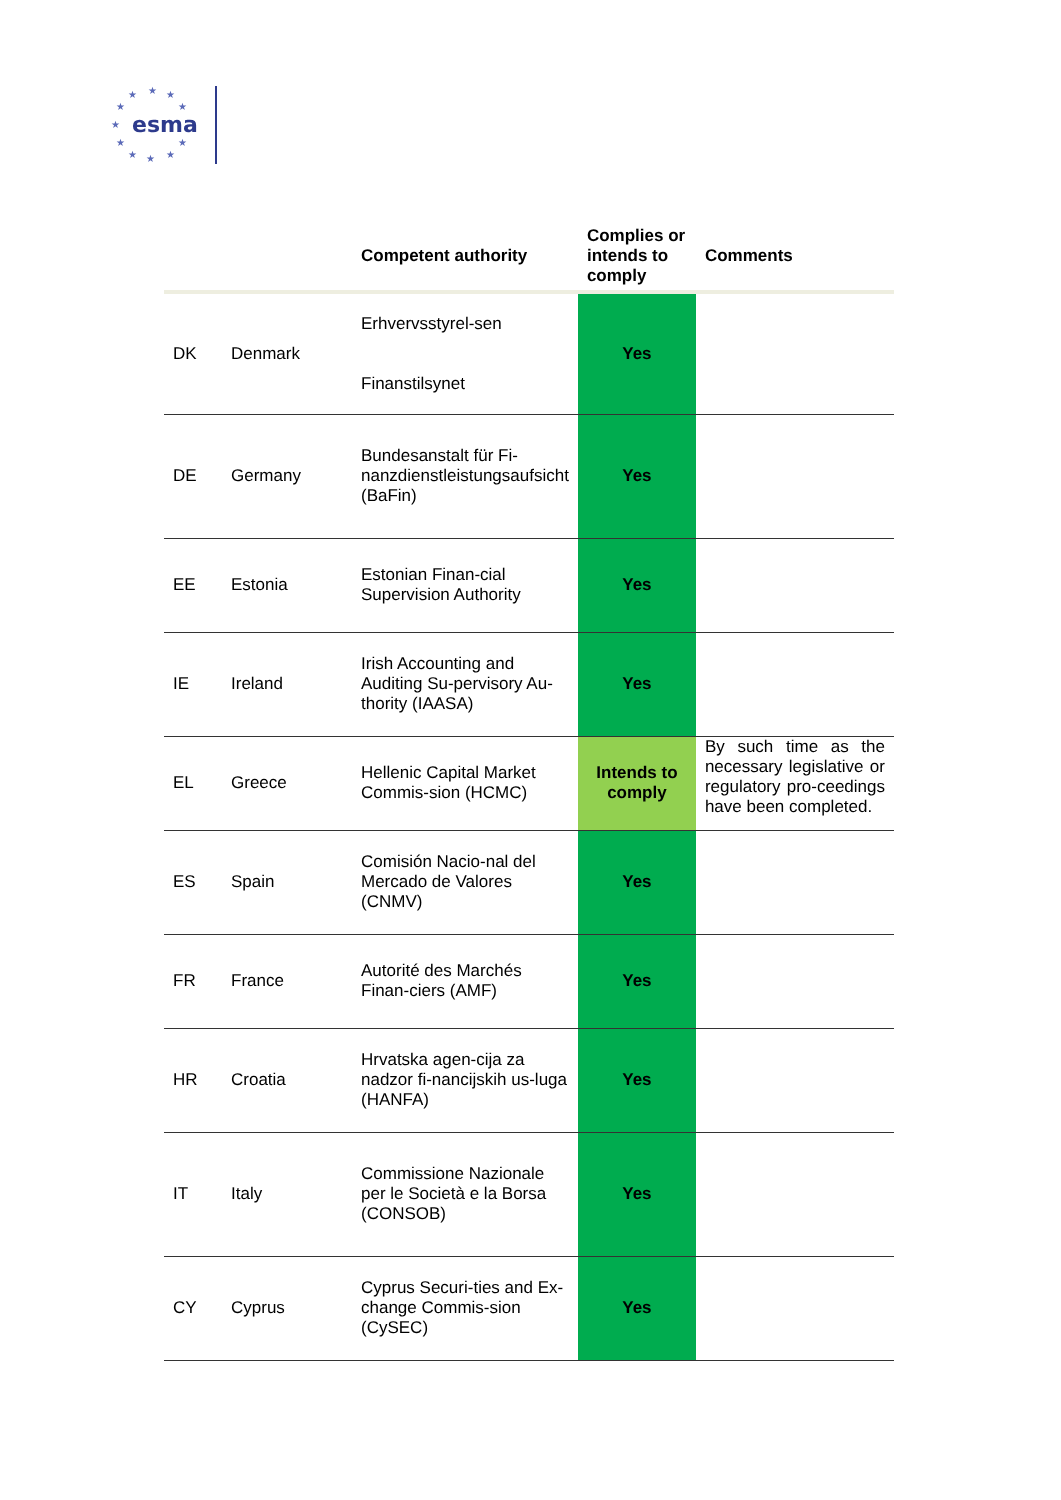esma
★
★
★
★
★
★
★
★
★
★
★
| | | Competent authority | Complies or intends to comply | Comments |
| --- | --- | --- | --- | --- |
| DK | Denmark | Erhvervsstyrel-sen Finanstilsynet | Yes | |
| DE | Germany | Bundesanstalt für Fi-nanzdienstleistungsaufsicht (BaFin) | Yes | |
| EE | Estonia | Estonian Finan-cial Supervision Authority | Yes | |
| IE | Ireland | Irish Accounting and Auditing Su-pervisory Au-thority (IAASA) | Yes | |
| EL | Greece | Hellenic Capital Market Commis-sion (HCMC) | Intends to comply | By such time as the necessary legislative or regulatory pro-ceedings have been completed. |
| ES | Spain | Comisión Nacio-nal del Mercado de Valores (CNMV) | Yes | |
| FR | France | Autorité des Marchés Finan-ciers (AMF) | Yes | |
| HR | Croatia | Hrvatska agen-cija za nadzor fi-nancijskih us-luga (HANFA) | Yes | |
| IT | Italy | Commissione Nazionale per le Società e la Borsa (CONSOB) | Yes | |
| CY | Cyprus | Cyprus Securi-ties and Ex-change Commis-sion (CySEC) | Yes | |